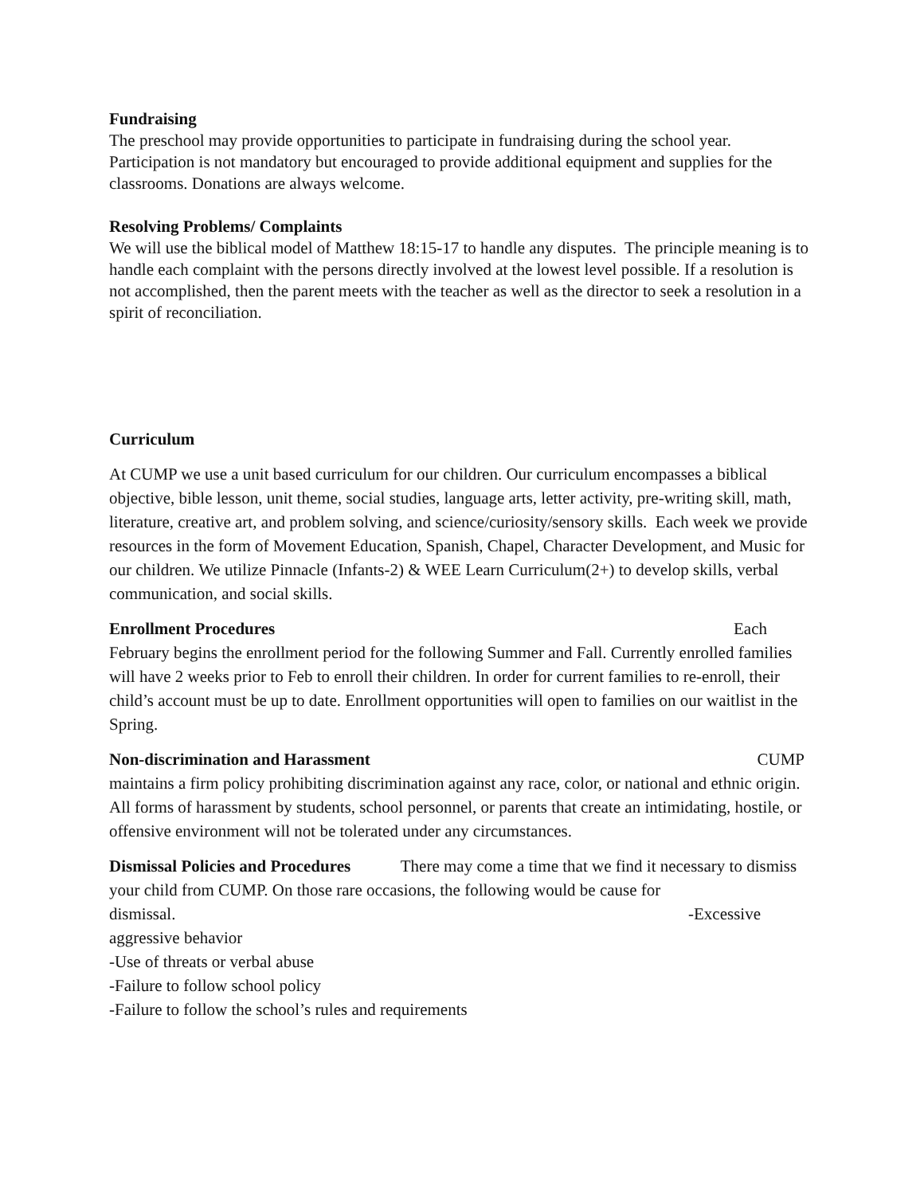Fundraising
The preschool may provide opportunities to participate in fundraising during the school year. Participation is not mandatory but encouraged to provide additional equipment and supplies for the classrooms. Donations are always welcome.
Resolving Problems/ Complaints
We will use the biblical model of Matthew 18:15-17 to handle any disputes. The principle meaning is to handle each complaint with the persons directly involved at the lowest level possible. If a resolution is not accomplished, then the parent meets with the teacher as well as the director to seek a resolution in a spirit of reconciliation.
Curriculum
At CUMP we use a unit based curriculum for our children. Our curriculum encompasses a biblical objective, bible lesson, unit theme, social studies, language arts, letter activity, pre-writing skill, math, literature, creative art, and problem solving, and science/curiosity/sensory skills. Each week we provide resources in the form of Movement Education, Spanish, Chapel, Character Development, and Music for our children. We utilize Pinnacle (Infants-2) & WEE Learn Curriculum(2+) to develop skills, verbal communication, and social skills.
Enrollment Procedures Each
February begins the enrollment period for the following Summer and Fall. Currently enrolled families will have 2 weeks prior to Feb to enroll their children. In order for current families to re-enroll, their child’s account must be up to date. Enrollment opportunities will open to families on our waitlist in the Spring.
Non-discrimination and Harassment CUMP
maintains a firm policy prohibiting discrimination against any race, color, or national and ethnic origin. All forms of harassment by students, school personnel, or parents that create an intimidating, hostile, or offensive environment will not be tolerated under any circumstances.
Dismissal Policies and Procedures There may come a time that we find it necessary to dismiss your child from CUMP. On those rare occasions, the following would be cause for
dismissal. -Excessive
aggressive behavior
-Use of threats or verbal abuse
-Failure to follow school policy
-Failure to follow the school’s rules and requirements